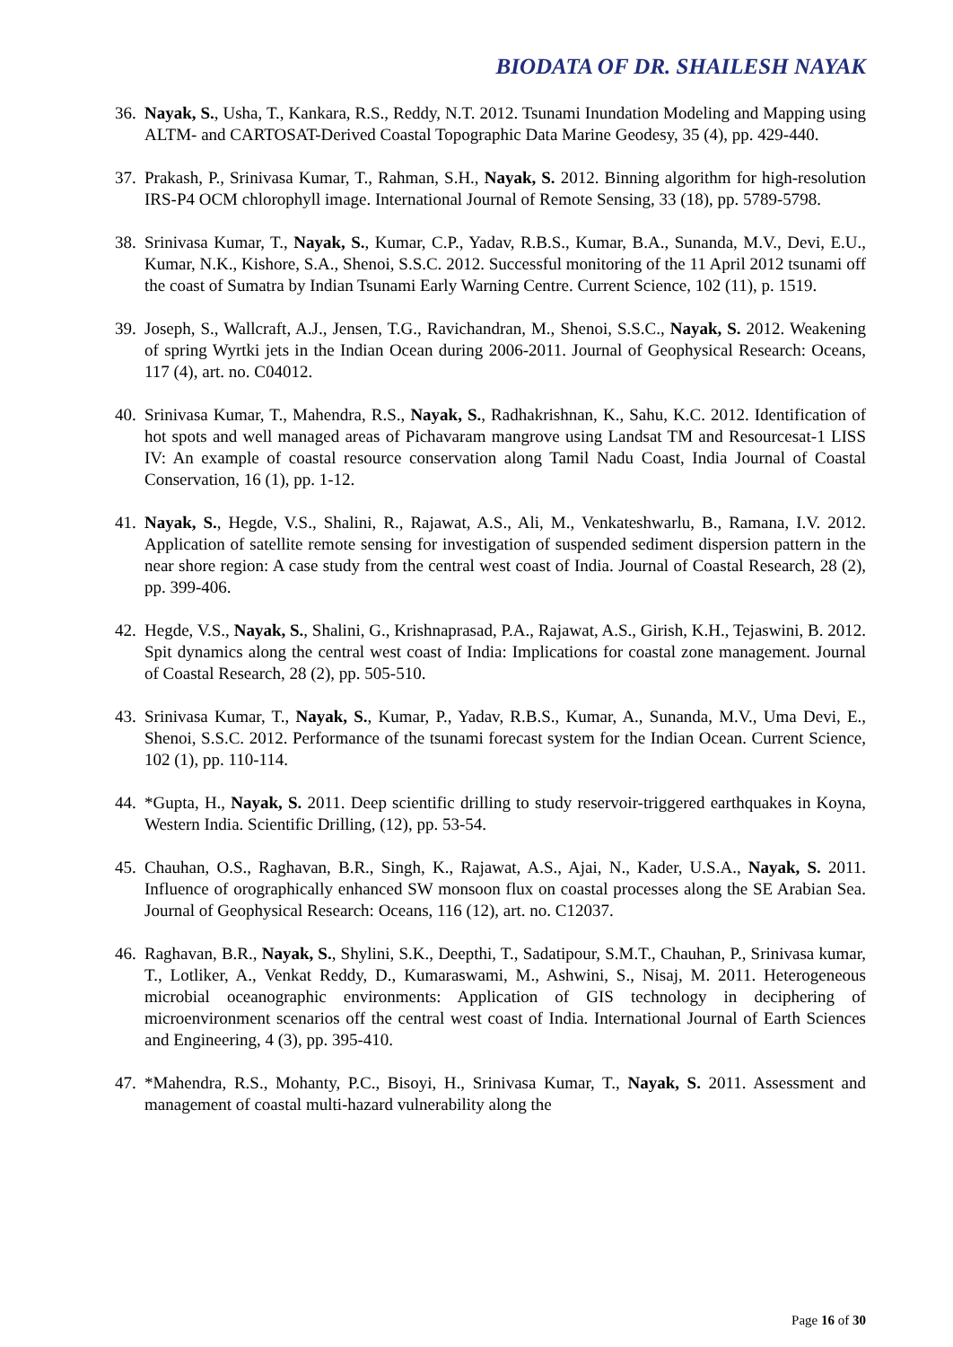BIODATA OF DR. SHAILESH NAYAK
36. Nayak, S., Usha, T., Kankara, R.S., Reddy, N.T. 2012. Tsunami Inundation Modeling and Mapping using ALTM- and CARTOSAT-Derived Coastal Topographic Data Marine Geodesy, 35 (4), pp. 429-440.
37. Prakash, P., Srinivasa Kumar, T., Rahman, S.H., Nayak, S. 2012. Binning algorithm for high-resolution IRS-P4 OCM chlorophyll image. International Journal of Remote Sensing, 33 (18), pp. 5789-5798.
38. Srinivasa Kumar, T., Nayak, S., Kumar, C.P., Yadav, R.B.S., Kumar, B.A., Sunanda, M.V., Devi, E.U., Kumar, N.K., Kishore, S.A., Shenoi, S.S.C. 2012. Successful monitoring of the 11 April 2012 tsunami off the coast of Sumatra by Indian Tsunami Early Warning Centre. Current Science, 102 (11), p. 1519.
39. Joseph, S., Wallcraft, A.J., Jensen, T.G., Ravichandran, M., Shenoi, S.S.C., Nayak, S. 2012. Weakening of spring Wyrtki jets in the Indian Ocean during 2006-2011. Journal of Geophysical Research: Oceans, 117 (4), art. no. C04012.
40. Srinivasa Kumar, T., Mahendra, R.S., Nayak, S., Radhakrishnan, K., Sahu, K.C. 2012. Identification of hot spots and well managed areas of Pichavaram mangrove using Landsat TM and Resourcesat-1 LISS IV: An example of coastal resource conservation along Tamil Nadu Coast, India Journal of Coastal Conservation, 16 (1), pp. 1-12.
41. Nayak, S., Hegde, V.S., Shalini, R., Rajawat, A.S., Ali, M., Venkateshwarlu, B., Ramana, I.V. 2012. Application of satellite remote sensing for investigation of suspended sediment dispersion pattern in the near shore region: A case study from the central west coast of India. Journal of Coastal Research, 28 (2), pp. 399-406.
42. Hegde, V.S., Nayak, S., Shalini, G., Krishnaprasad, P.A., Rajawat, A.S., Girish, K.H., Tejaswini, B. 2012. Spit dynamics along the central west coast of India: Implications for coastal zone management. Journal of Coastal Research, 28 (2), pp. 505-510.
43. Srinivasa Kumar, T., Nayak, S., Kumar, P., Yadav, R.B.S., Kumar, A., Sunanda, M.V., Uma Devi, E., Shenoi, S.S.C. 2012. Performance of the tsunami forecast system for the Indian Ocean. Current Science, 102 (1), pp. 110-114.
44. *Gupta, H., Nayak, S. 2011. Deep scientific drilling to study reservoir-triggered earthquakes in Koyna, Western India. Scientific Drilling, (12), pp. 53-54.
45. Chauhan, O.S., Raghavan, B.R., Singh, K., Rajawat, A.S., Ajai, N., Kader, U.S.A., Nayak, S. 2011. Influence of orographically enhanced SW monsoon flux on coastal processes along the SE Arabian Sea. Journal of Geophysical Research: Oceans, 116 (12), art. no. C12037.
46. Raghavan, B.R., Nayak, S., Shylini, S.K., Deepthi, T., Sadatipour, S.M.T., Chauhan, P., Srinivasa kumar, T., Lotliker, A., Venkat Reddy, D., Kumaraswami, M., Ashwini, S., Nisaj, M. 2011. Heterogeneous microbial oceanographic environments: Application of GIS technology in deciphering of microenvironment scenarios off the central west coast of India. International Journal of Earth Sciences and Engineering, 4 (3), pp. 395-410.
47. *Mahendra, R.S., Mohanty, P.C., Bisoyi, H., Srinivasa Kumar, T., Nayak, S. 2011. Assessment and management of coastal multi-hazard vulnerability along the
Page 16 of 30